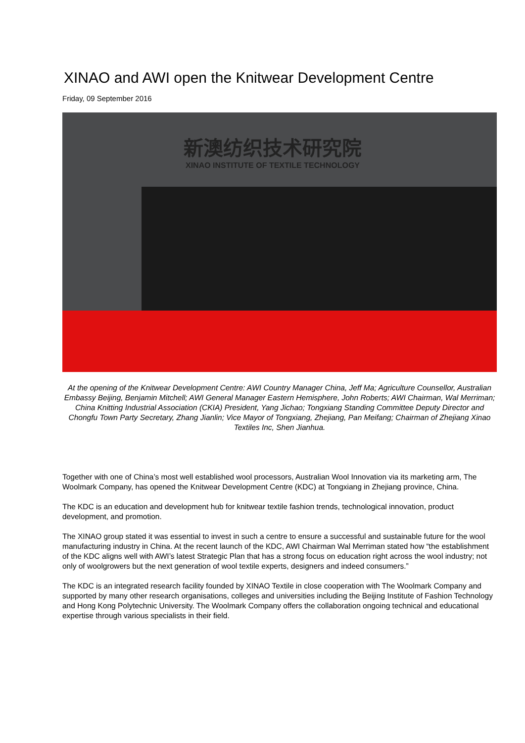XINAO and AWI open the Knitwear Development Centre
Friday, 09 September 2016
新澳纺织技术研究院
XINAO INSTITUTE OF TEXTILE TECHNOLOGY
At the opening of the Knitwear Development Centre: AWI Country Manager China, Jeff Ma; Agriculture Counsellor, Australian Embassy Beijing, Benjamin Mitchell; AWI General Manager Eastern Hemisphere, John Roberts; AWI Chairman, Wal Merriman; China Knitting Industrial Association (CKIA) President, Yang Jichao; Tongxiang Standing Committee Deputy Director and Chongfu Town Party Secretary, Zhang Jianlin; Vice Mayor of Tongxiang, Zhejiang, Pan Meifang; Chairman of Zhejiang Xinao Textiles Inc, Shen Jianhua.
Together with one of China’s most well established wool processors, Australian Wool Innovation via its marketing arm, The Woolmark Company, has opened the Knitwear Development Centre (KDC) at Tongxiang in Zhejiang province, China.
The KDC is an education and development hub for knitwear textile fashion trends, technological innovation, product development, and promotion.
The XINAO group stated it was essential to invest in such a centre to ensure a successful and sustainable future for the wool manufacturing industry in China. At the recent launch of the KDC, AWI Chairman Wal Merriman stated how “the establishment of the KDC aligns well with AWI’s latest Strategic Plan that has a strong focus on education right across the wool industry; not only of woolgrowers but the next generation of wool textile experts, designers and indeed consumers.”
The KDC is an integrated research facility founded by XINAO Textile in close cooperation with The Woolmark Company and supported by many other research organisations, colleges and universities including the Beijing Institute of Fashion Technology and Hong Kong Polytechnic University. The Woolmark Company offers the collaboration ongoing technical and educational expertise through various specialists in their field.